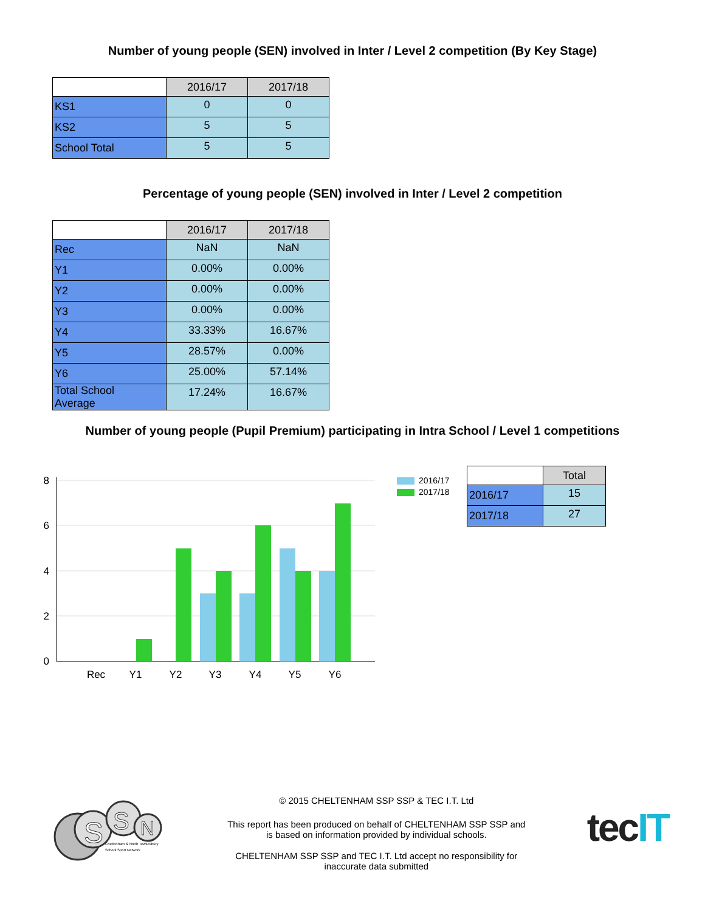Number of young people (SEN) involved in Inter / Level 2 competition (By Key Stage)
| | 2016/17 | 2017/18 |
| KS1 | 0 | 0 |
| KS2 | 5 | 5 |
| School Total | 5 | 5 |
Percentage of young people (SEN) involved in Inter / Level 2 competition
| | 2016/17 | 2017/18 |
| Rec | NaN | NaN |
| Y1 | 0.00% | 0.00% |
| Y2 | 0.00% | 0.00% |
| Y3 | 0.00% | 0.00% |
| Y4 | 33.33% | 16.67% |
| Y5 | 28.57% | 0.00% |
| Y6 | 25.00% | 57.14% |
| Total School Average | 17.24% | 16.67% |
Number of young people (Pupil Premium) participating in Intra School / Level 1 competitions
8
6
4
2
0
Rec
Y1
Y2
Y3
Y4
Y5
Y6
2016/17
2017/18
| | Total |
| 2016/17 | 15 |
| 2017/18 | 27 |
S
S
N
Cheltenham & North Tewkesbury
School Sport Network
© 2015 CHELTENHAM SSP SSP & TEC I.T. Ltd
This report has been produced on behalf of CHELTENHAM SSP SSP and
is based on information provided by individual schools.
CHELTENHAM SSP SSP and TEC I.T. Ltd accept no responsibility for
inaccurate data submitted
tec IT